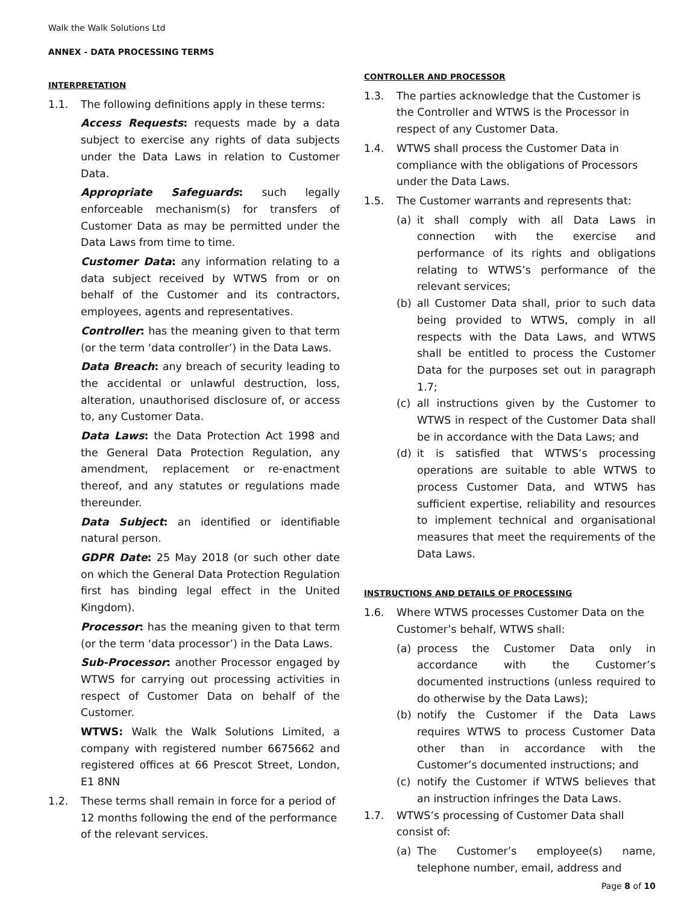Walk the Walk Solutions Ltd
ANNEX - DATA PROCESSING TERMS
INTERPRETATION
1.1. The following definitions apply in these terms:
Access Requests: requests made by a data subject to exercise any rights of data subjects under the Data Laws in relation to Customer Data.
Appropriate Safeguards: such legally enforceable mechanism(s) for transfers of Customer Data as may be permitted under the Data Laws from time to time.
Customer Data: any information relating to a data subject received by WTWS from or on behalf of the Customer and its contractors, employees, agents and representatives.
Controller: has the meaning given to that term (or the term ‘data controller’) in the Data Laws.
Data Breach: any breach of security leading to the accidental or unlawful destruction, loss, alteration, unauthorised disclosure of, or access to, any Customer Data.
Data Laws: the Data Protection Act 1998 and the General Data Protection Regulation, any amendment, replacement or re-enactment thereof, and any statutes or regulations made thereunder.
Data Subject: an identified or identifiable natural person.
GDPR Date: 25 May 2018 (or such other date on which the General Data Protection Regulation first has binding legal effect in the United Kingdom).
Processor: has the meaning given to that term (or the term ‘data processor’) in the Data Laws.
Sub-Processor: another Processor engaged by WTWS for carrying out processing activities in respect of Customer Data on behalf of the Customer.
WTWS: Walk the Walk Solutions Limited, a company with registered number 6675662 and registered offices at 66 Prescot Street, London, E1 8NN
1.2. These terms shall remain in force for a period of 12 months following the end of the performance of the relevant services.
CONTROLLER AND PROCESSOR
1.3. The parties acknowledge that the Customer is the Controller and WTWS is the Processor in respect of any Customer Data.
1.4. WTWS shall process the Customer Data in compliance with the obligations of Processors under the Data Laws.
1.5. The Customer warrants and represents that:
(a) it shall comply with all Data Laws in connection with the exercise and performance of its rights and obligations relating to WTWS’s performance of the relevant services;
(b) all Customer Data shall, prior to such data being provided to WTWS, comply in all respects with the Data Laws, and WTWS shall be entitled to process the Customer Data for the purposes set out in paragraph 1.7;
(c) all instructions given by the Customer to WTWS in respect of the Customer Data shall be in accordance with the Data Laws; and
(d) it is satisfied that WTWS’s processing operations are suitable to able WTWS to process Customer Data, and WTWS has sufficient expertise, reliability and resources to implement technical and organisational measures that meet the requirements of the Data Laws.
INSTRUCTIONS AND DETAILS OF PROCESSING
1.6. Where WTWS processes Customer Data on the Customer’s behalf, WTWS shall:
(a) process the Customer Data only in accordance with the Customer’s documented instructions (unless required to do otherwise by the Data Laws);
(b) notify the Customer if the Data Laws requires WTWS to process Customer Data other than in accordance with the Customer’s documented instructions; and
(c) notify the Customer if WTWS believes that an instruction infringes the Data Laws.
1.7. WTWS’s processing of Customer Data shall consist of:
(a) The Customer’s employee(s) name, telephone number, email, address and
Page 8 of 10